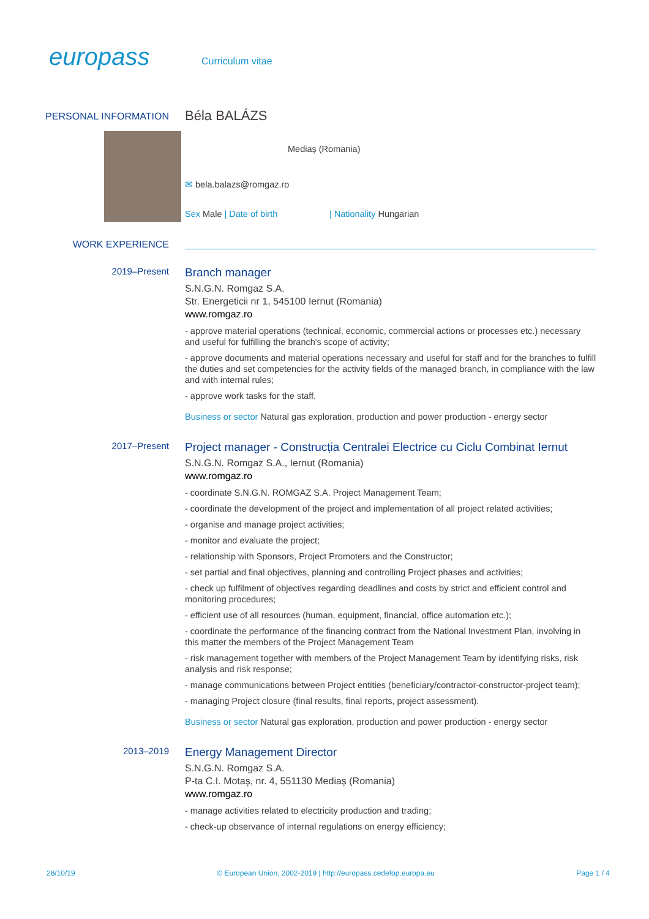europass Curriculum vitae
PERSONAL INFORMATION
Béla BALÁZS
Mediaș (Romania)
✉ bela.balazs@romgaz.ro
Sex Male | Date of birth | Nationality Hungarian
WORK EXPERIENCE
2019–Present
Branch manager
S.N.G.N. Romgaz S.A.
Str. Energeticii nr 1, 545100 Iernut (Romania)
www.romgaz.ro
- approve material operations (technical, economic, commercial actions or processes etc.) necessary and useful for fulfilling the branch's scope of activity;
- approve documents and material operations necessary and useful for staff and for the branches to fulfill the duties and set competencies for the activity fields of the managed branch, in compliance with the law and with internal rules;
- approve work tasks for the staff.
Business or sector Natural gas exploration, production and power production - energy sector
2017–Present
Project manager - Construcția Centralei Electrice cu Ciclu Combinat Iernut
S.N.G.N. Romgaz S.A., Iernut (Romania)
www.romgaz.ro
- coordinate S.N.G.N. ROMGAZ S.A. Project Management Team;
- coordinate the development of the project and implementation of all project related activities;
- organise and manage project activities;
- monitor and evaluate the project;
- relationship with Sponsors, Project Promoters and the Constructor;
- set partial and final objectives, planning and controlling Project phases and activities;
- check up fulfilment of objectives regarding deadlines and costs by strict and efficient control and monitoring procedures;
- efficient use of all resources (human, equipment, financial, office automation etc.);
- coordinate the performance of the financing contract from the National Investment Plan, involving in this matter the members of the Project Management Team
- risk management together with members of the Project Management Team by identifying risks, risk analysis and risk response;
- manage communications between Project entities (beneficiary/contractor-constructor-project team);
- managing Project closure (final results, final reports, project assessment).
Business or sector Natural gas exploration, production and power production - energy sector
2013–2019
Energy Management Director
S.N.G.N. Romgaz S.A.
P-ta C.I. Motaș, nr. 4, 551130 Mediaș (Romania)
www.romgaz.ro
- manage activities related to electricity production and trading;
- check-up observance of internal regulations on energy efficiency;
28/10/19 © European Union, 2002-2019 | http://europass.cedefop.europa.eu Page 1 / 4